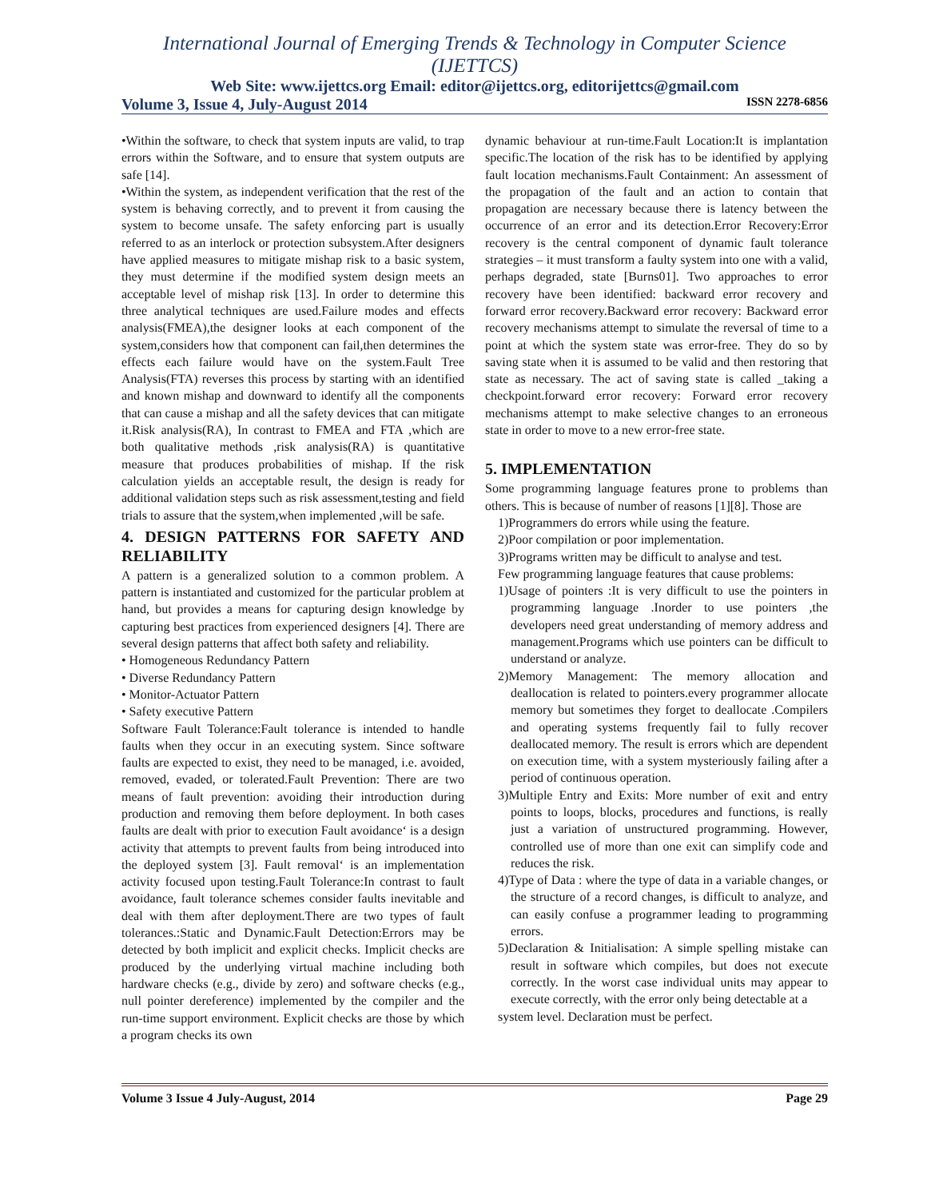International Journal of Emerging Trends & Technology in Computer Science (IJETTCS)
Web Site: www.ijettcs.org Email: editor@ijettcs.org, editorijettcs@gmail.com
Volume 3, Issue 4, July-August 2014 ISSN 2278-6856
•Within the software, to check that system inputs are valid, to trap errors within the Software, and to ensure that system outputs are safe [14].
•Within the system, as independent verification that the rest of the system is behaving correctly, and to prevent it from causing the system to become unsafe. The safety enforcing part is usually referred to as an interlock or protection subsystem.After designers have applied measures to mitigate mishap risk to a basic system, they must determine if the modified system design meets an acceptable level of mishap risk [13]. In order to determine this three analytical techniques are used.Failure modes and effects analysis(FMEA),the designer looks at each component of the system,considers how that component can fail,then determines the effects each failure would have on the system.Fault Tree Analysis(FTA) reverses this process by starting with an identified and known mishap and downward to identify all the components that can cause a mishap and all the safety devices that can mitigate it.Risk analysis(RA), In contrast to FMEA and FTA ,which are both qualitative methods ,risk analysis(RA) is quantitative measure that produces probabilities of mishap. If the risk calculation yields an acceptable result, the design is ready for additional validation steps such as risk assessment,testing and field trials to assure that the system,when implemented ,will be safe.
4. DESIGN PATTERNS FOR SAFETY AND RELIABILITY
A pattern is a generalized solution to a common problem. A pattern is instantiated and customized for the particular problem at hand, but provides a means for capturing design knowledge by capturing best practices from experienced designers [4]. There are several design patterns that affect both safety and reliability.
• Homogeneous Redundancy Pattern
• Diverse Redundancy Pattern
• Monitor-Actuator Pattern
• Safety executive Pattern
Software Fault Tolerance:Fault tolerance is intended to handle faults when they occur in an executing system. Since software faults are expected to exist, they need to be managed, i.e. avoided, removed, evaded, or tolerated.Fault Prevention: There are two means of fault prevention: avoiding their introduction during production and removing them before deployment. In both cases faults are dealt with prior to execution Fault avoidance‘ is a design activity that attempts to prevent faults from being introduced into the deployed system [3]. Fault removal‘ is an implementation activity focused upon testing.Fault Tolerance:In contrast to fault avoidance, fault tolerance schemes consider faults inevitable and deal with them after deployment.There are two types of fault tolerances.:Static and Dynamic.Fault Detection:Errors may be detected by both implicit and explicit checks. Implicit checks are produced by the underlying virtual machine including both hardware checks (e.g., divide by zero) and software checks (e.g., null pointer dereference) implemented by the compiler and the run-time support environment. Explicit checks are those by which a program checks its own
dynamic behaviour at run-time.Fault Location:It is implantation specific.The location of the risk has to be identified by applying fault location mechanisms.Fault Containment: An assessment of the propagation of the fault and an action to contain that propagation are necessary because there is latency between the occurrence of an error and its detection.Error Recovery:Error recovery is the central component of dynamic fault tolerance strategies – it must transform a faulty system into one with a valid, perhaps degraded, state [Burns01]. Two approaches to error recovery have been identified: backward error recovery and forward error recovery.Backward error recovery: Backward error recovery mechanisms attempt to simulate the reversal of time to a point at which the system state was error-free. They do so by saving state when it is assumed to be valid and then restoring that state as necessary. The act of saving state is called _taking a checkpoint.forward error recovery: Forward error recovery mechanisms attempt to make selective changes to an erroneous state in order to move to a new error-free state.
5. IMPLEMENTATION
Some programming language features prone to problems than others. This is because of number of reasons [1][8]. Those are
1)Programmers do errors while using the feature.
2)Poor compilation or poor implementation.
3)Programs written may be difficult to analyse and test.
Few programming language features that cause problems:
1)Usage of pointers :It is very difficult to use the pointers in programming language .Inorder to use pointers ,the developers need great understanding of memory address and management.Programs which use pointers can be difficult to understand or analyze.
2)Memory Management: The memory allocation and deallocation is related to pointers.every programmer allocate memory but sometimes they forget to deallocate .Compilers and operating systems frequently fail to fully recover deallocated memory. The result is errors which are dependent on execution time, with a system mysteriously failing after a period of continuous operation.
3)Multiple Entry and Exits: More number of exit and entry points to loops, blocks, procedures and functions, is really just a variation of unstructured programming. However, controlled use of more than one exit can simplify code and reduces the risk.
4)Type of Data : where the type of data in a variable changes, or the structure of a record changes, is difficult to analyze, and can easily confuse a programmer leading to programming errors.
5)Declaration & Initialisation: A simple spelling mistake can result in software which compiles, but does not execute correctly. In the worst case individual units may appear to execute correctly, with the error only being detectable at a
system level. Declaration must be perfect.
Volume 3 Issue 4 July-August, 2014 Page 29